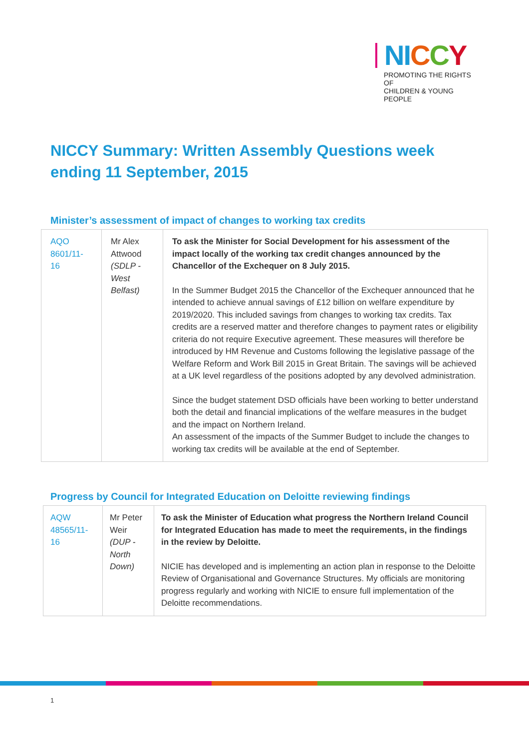NI CCY
PROMOTING THE RIGHTS OF
CHILDREN & YOUNG PEOPLE
NICCY Summary: Written Assembly Questions week ending 11 September, 2015
Minister’s assessment of impact of changes to working tax credits
| AQO 8601/11-16 | Mr Alex Attwood (SDLP - West Belfast) | To ask the Minister for Social Development for his assessment of the impact locally of the working tax credit changes announced by the Chancellor of the Exchequer on 8 July 2015. In the Summer Budget 2015 the Chancellor of the Exchequer announced that he intended to achieve annual savings of £12 billion on welfare expenditure by 2019/2020. This included savings from changes to working tax credits. Tax credits are a reserved matter and therefore changes to payment rates or eligibility criteria do not require Executive agreement. These measures will therefore be introduced by HM Revenue and Customs following the legislative passage of the Welfare Reform and Work Bill 2015 in Great Britain. The savings will be achieved at a UK level regardless of the positions adopted by any devolved administration. Since the budget statement DSD officials have been working to better understand both the detail and financial implications of the welfare measures in the budget and the impact on Northern Ireland. An assessment of the impacts of the Summer Budget to include the changes to working tax credits will be available at the end of September. |
Progress by Council for Integrated Education on Deloitte reviewing findings
| AQW 48565/11-16 | Mr Peter Weir (DUP - North Down) | To ask the Minister of Education what progress the Northern Ireland Council for Integrated Education has made to meet the requirements, in the findings in the review by Deloitte. NICIE has developed and is implementing an action plan in response to the Deloitte Review of Organisational and Governance Structures. My officials are monitoring progress regularly and working with NICIE to ensure full implementation of the Deloitte recommendations. |
1